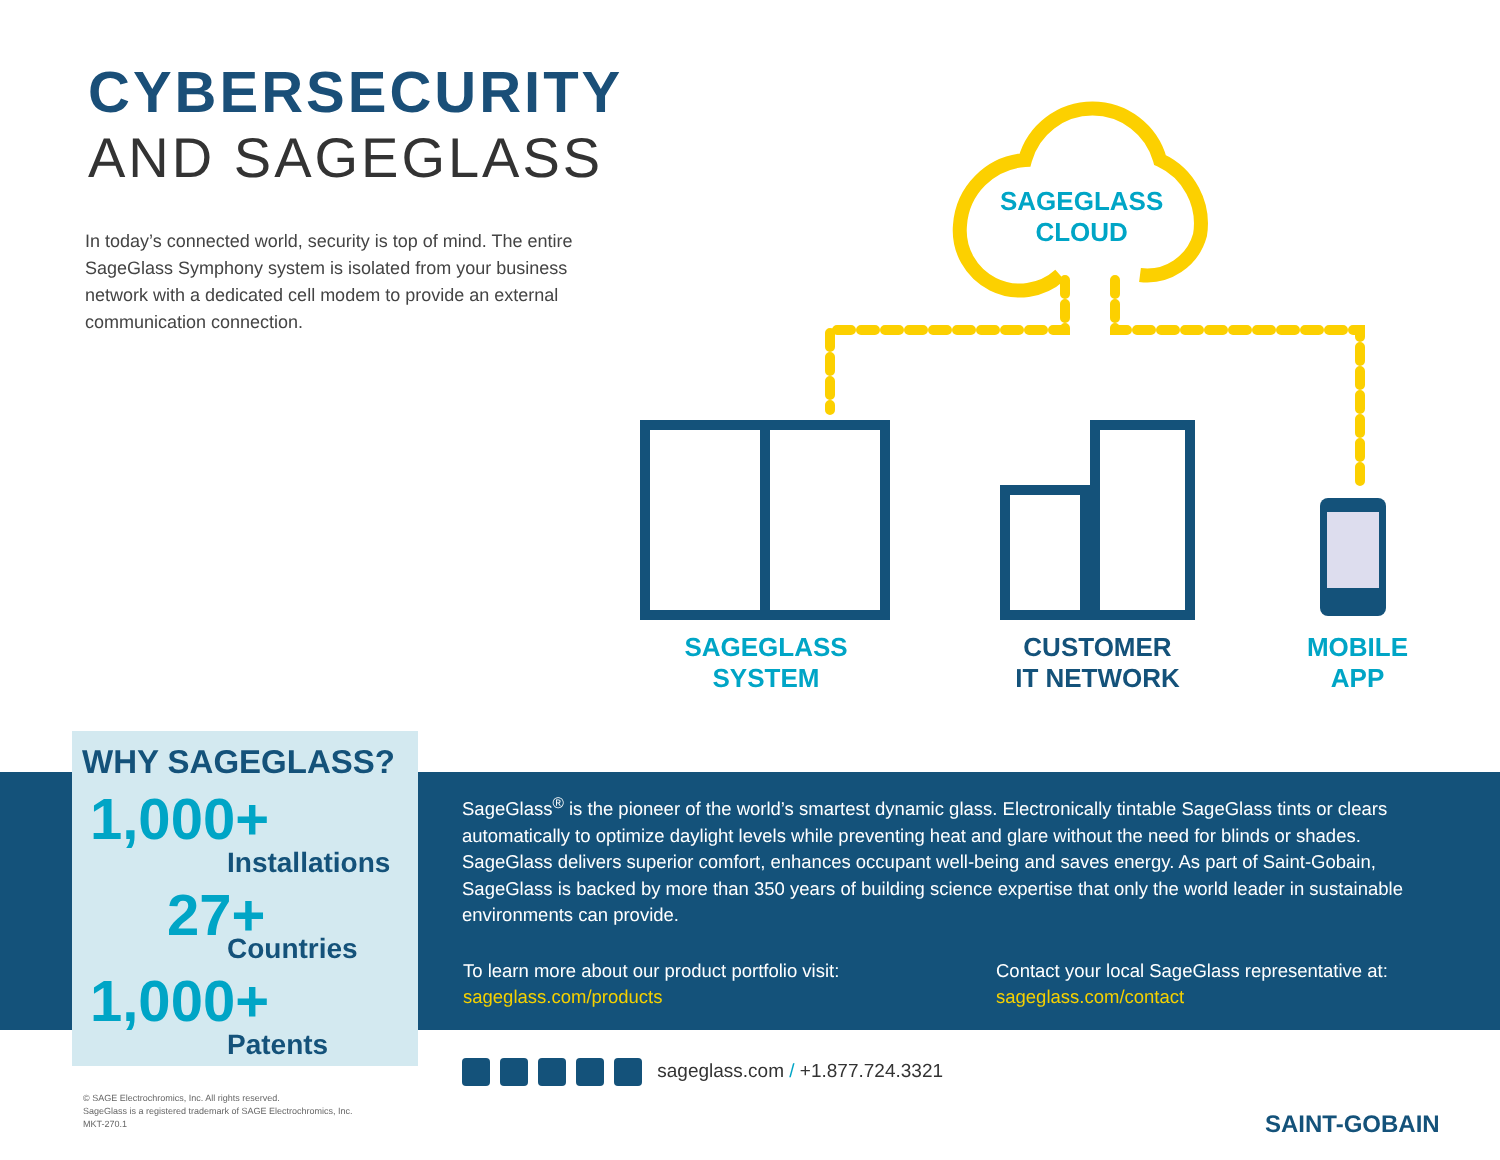CYBERSECURITY
AND SAGEGLASS
In today’s connected world, security is top of mind. The entire SageGlass Symphony system is isolated from your business network with a dedicated cell modem to provide an external communication connection.
SAGEGLASS
CLOUD
SAGEGLASS
SYSTEM
CUSTOMER
IT NETWORK
MOBILE
APP
WHY SAGEGLASS?
1,000+
Installations
27+
Countries
1,000+
Patents
SageGlass<sup>®</sup> is the pioneer of the world’s smartest dynamic glass. Electronically tintable SageGlass tints or clears automatically to optimize daylight levels while preventing heat and glare without the need for blinds or shades. SageGlass delivers superior comfort, enhances occupant well-being and saves energy. As part of Saint-Gobain, SageGlass is backed by more than 350 years of building science expertise that only the world leader in sustainable environments can provide.
To learn more about our product portfolio visit:
sageglass.com/products
Contact your local SageGlass representative at:
sageglass.com/contact
sageglass.com / +1.877.724.3321
© SAGE Electrochromics, Inc. All rights reserved.
SageGlass is a registered trademark of SAGE Electrochromics, Inc.
MKT-270.1
SAINT-GOBAIN